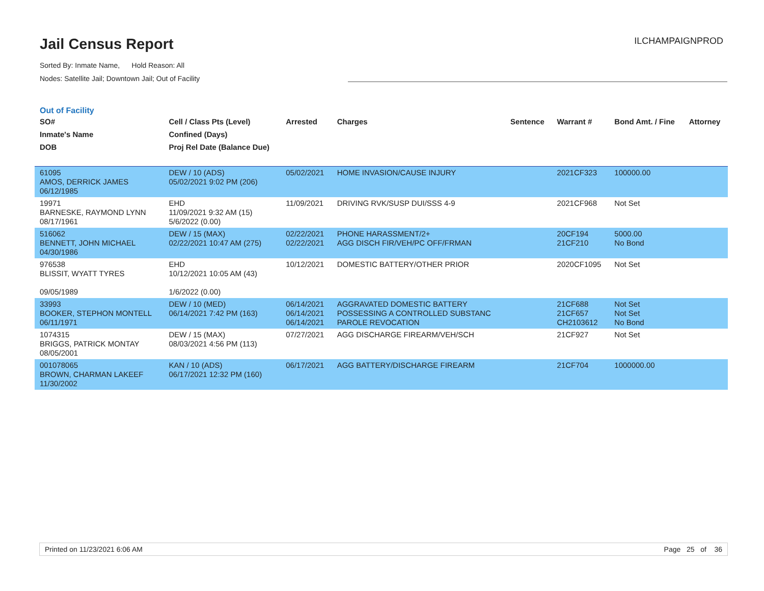Jail Census Report
Sorted By: Inmate Name, Hold Reason: All
Nodes: Satellite Jail; Downtown Jail; Out of Facility
ILCHAMPAIGNPROD
Out of Facility
| SO# Inmate's Name DOB | Cell / Class Pts (Level) Confined (Days) Proj Rel Date (Balance Due) | Arrested | Charges | Sentence | Warrant # | Bond Amt. / Fine | Attorney |
| --- | --- | --- | --- | --- | --- | --- | --- |
| 61095 AMOS, DERRICK JAMES 06/12/1985 | DEW / 10 (ADS) 05/02/2021 9:02 PM (206) | 05/02/2021 | HOME INVASION/CAUSE INJURY | | 2021CF323 | 100000.00 | |
| 19971 BARNESKE, RAYMOND LYNN 08/17/1961 | EHD 11/09/2021 9:32 AM (15) 5/6/2022 (0.00) | 11/09/2021 | DRIVING RVK/SUSP DUI/SSS 4-9 | | 2021CF968 | Not Set | |
| 516062 BENNETT, JOHN MICHAEL 04/30/1986 | DEW / 15 (MAX) 02/22/2021 10:47 AM (275) | 02/22/2021 02/22/2021 | PHONE HARASSMENT/2+ AGG DISCH FIR/VEH/PC OFF/FRMAN | | 20CF194 21CF210 | 5000.00 No Bond | |
| 976538 BLISSIT, WYATT TYRES 09/05/1989 | EHD 10/12/2021 10:05 AM (43) 1/6/2022 (0.00) | 10/12/2021 | DOMESTIC BATTERY/OTHER PRIOR | | 2020CF1095 | Not Set | |
| 33993 BOOKER, STEPHON MONTELL 06/11/1971 | DEW / 10 (MED) 06/14/2021 7:42 PM (163) | 06/14/2021 06/14/2021 06/14/2021 | AGGRAVATED DOMESTIC BATTERY POSSESSING A CONTROLLED SUBSTANC PAROLE REVOCATION | | 21CF688 21CF657 CH2103612 | Not Set Not Set No Bond | |
| 1074315 BRIGGS, PATRICK MONTAY 08/05/2001 | DEW / 15 (MAX) 08/03/2021 4:56 PM (113) | 07/27/2021 | AGG DISCHARGE FIREARM/VEH/SCH | | 21CF927 | Not Set | |
| 001078065 BROWN, CHARMAN LAKEEF 11/30/2002 | KAN / 10 (ADS) 06/17/2021 12:32 PM (160) | 06/17/2021 | AGG BATTERY/DISCHARGE FIREARM | | 21CF704 | 1000000.00 | |
Printed on 11/23/2021 6:06 AM Page 25 of 36